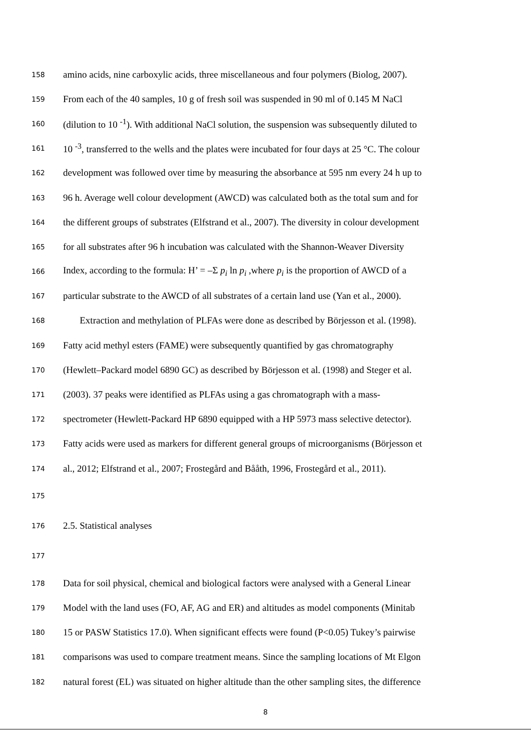158 amino acids, nine carboxylic acids, three miscellaneous and four polymers (Biolog, 2007).
159 From each of the 40 samples, 10 g of fresh soil was suspended in 90 ml of 0.145 M NaCl
160 (dilution to 10 <sup>-1</sup>). With additional NaCl solution, the suspension was subsequently diluted to
161 10 <sup>-3</sup>, transferred to the wells and the plates were incubated for four days at 25 °C. The colour
162 development was followed over time by measuring the absorbance at 595 nm every 24 h up to
163 96 h. Average well colour development (AWCD) was calculated both as the total sum and for
164 the different groups of substrates (Elfstrand et al., 2007). The diversity in colour development
165 for all substrates after 96 h incubation was calculated with the Shannon-Weaver Diversity
166 Index, according to the formula: H’ = –Σ p<sub>i</sub> ln p<sub>i</sub> ,where p<sub>i</sub> is the proportion of AWCD of a
167 particular substrate to the AWCD of all substrates of a certain land use (Yan et al., 2000).
168 Extraction and methylation of PLFAs were done as described by Börjesson et al. (1998).
169 Fatty acid methyl esters (FAME) were subsequently quantified by gas chromatography
170 (Hewlett–Packard model 6890 GC) as described by Börjesson et al. (1998) and Steger et al.
171 (2003). 37 peaks were identified as PLFAs using a gas chromatograph with a mass-
172 spectrometer (Hewlett-Packard HP 6890 equipped with a HP 5973 mass selective detector).
173 Fatty acids were used as markers for different general groups of microorganisms (Börjesson et
174 al., 2012; Elfstrand et al., 2007; Frostegård and Bååth, 1996, Frostegård et al., 2011).
175
176 2.5. Statistical analyses
177
178 Data for soil physical, chemical and biological factors were analysed with a General Linear
179 Model with the land uses (FO, AF, AG and ER) and altitudes as model components (Minitab
180 15 or PASW Statistics 17.0). When significant effects were found (P<0.05) Tukey’s pairwise
181 comparisons was used to compare treatment means. Since the sampling locations of Mt Elgon
182 natural forest (EL) was situated on higher altitude than the other sampling sites, the difference
8